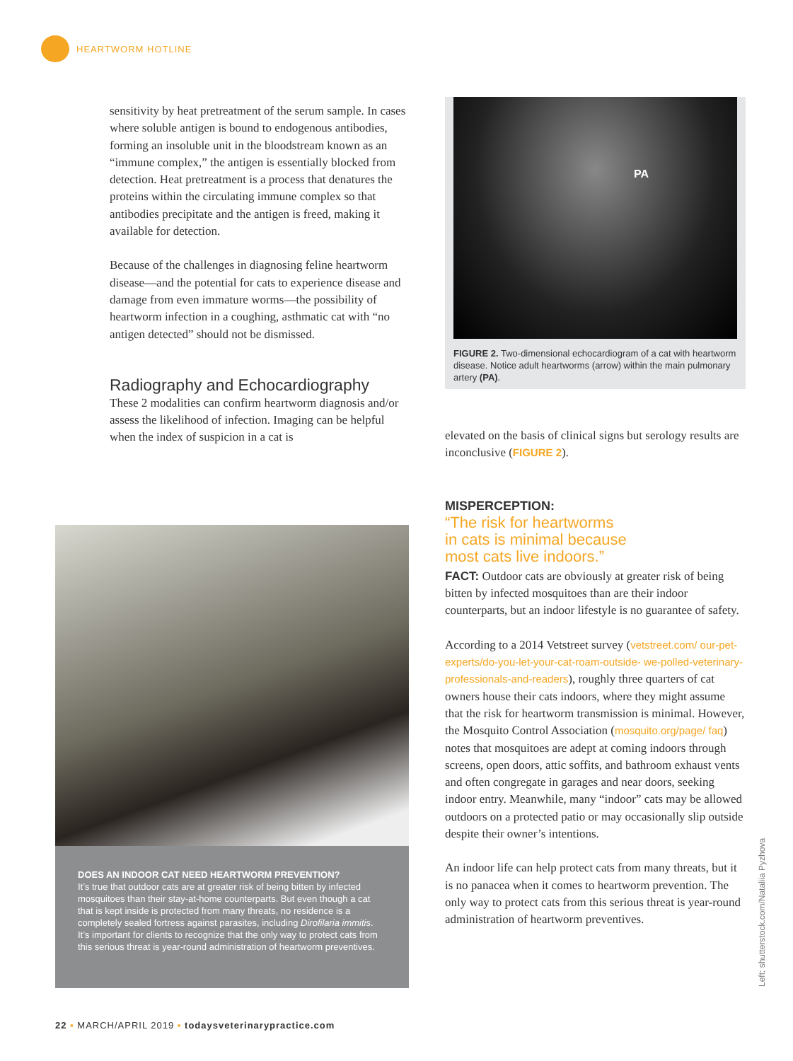HEARTWORM HOTLINE
sensitivity by heat pretreatment of the serum sample. In cases where soluble antigen is bound to endogenous antibodies, forming an insoluble unit in the bloodstream known as an “immune complex,” the antigen is essentially blocked from detection. Heat pretreatment is a process that denatures the proteins within the circulating immune complex so that antibodies precipitate and the antigen is freed, making it available for detection.
Because of the challenges in diagnosing feline heartworm disease—and the potential for cats to experience disease and damage from even immature worms—the possibility of heartworm infection in a coughing, asthmatic cat with “no antigen detected” should not be dismissed.
Radiography and Echocardiography
These 2 modalities can confirm heartworm diagnosis and/or assess the likelihood of infection. Imaging can be helpful when the index of suspicion in a cat is
DOES AN INDOOR CAT NEED HEARTWORM PREVENTION?
It’s true that outdoor cats are at greater risk of being bitten by infected mosquitoes than their stay-at-home counterparts. But even though a cat that is kept inside is protected from many threats, no residence is a completely sealed fortress against parasites, including Dirofilaria immitis. It’s important for clients to recognize that the only way to protect cats from this serious threat is year-round administration of heartworm preventives.
PA
FIGURE 2. Two-dimensional echocardiogram of a cat with heartworm disease. Notice adult heartworms (arrow) within the main pulmonary artery (PA).
elevated on the basis of clinical signs but serology results are inconclusive (FIGURE 2).
MISPERCEPTION:
“The risk for heartworms
in cats is minimal because
most cats live indoors.”
FACT: Outdoor cats are obviously at greater risk of being bitten by infected mosquitoes than are their indoor counterparts, but an indoor lifestyle is no guarantee of safety.
According to a 2014 Vetstreet survey (vetstreet.com/ our-pet-experts/do-you-let-your-cat-roam-outside- we-polled-veterinary-professionals-and-readers), roughly three quarters of cat owners house their cats indoors, where they might assume that the risk for heartworm transmission is minimal. However, the Mosquito Control Association (mosquito.org/page/ faq) notes that mosquitoes are adept at coming indoors through screens, open doors, attic soffits, and bathroom exhaust vents and often congregate in garages and near doors, seeking indoor entry. Meanwhile, many “indoor” cats may be allowed outdoors on a protected patio or may occasionally slip outside despite their owner’s intentions.
An indoor life can help protect cats from many threats, but it is no panacea when it comes to heartworm prevention. The only way to protect cats from this serious threat is year-round administration of heartworm preventives.
Left: shutterstock.com/Nataliia Pyzhova
22 ▪ MARCH/APRIL 2019 ▪ todaysveterinarypractice.com